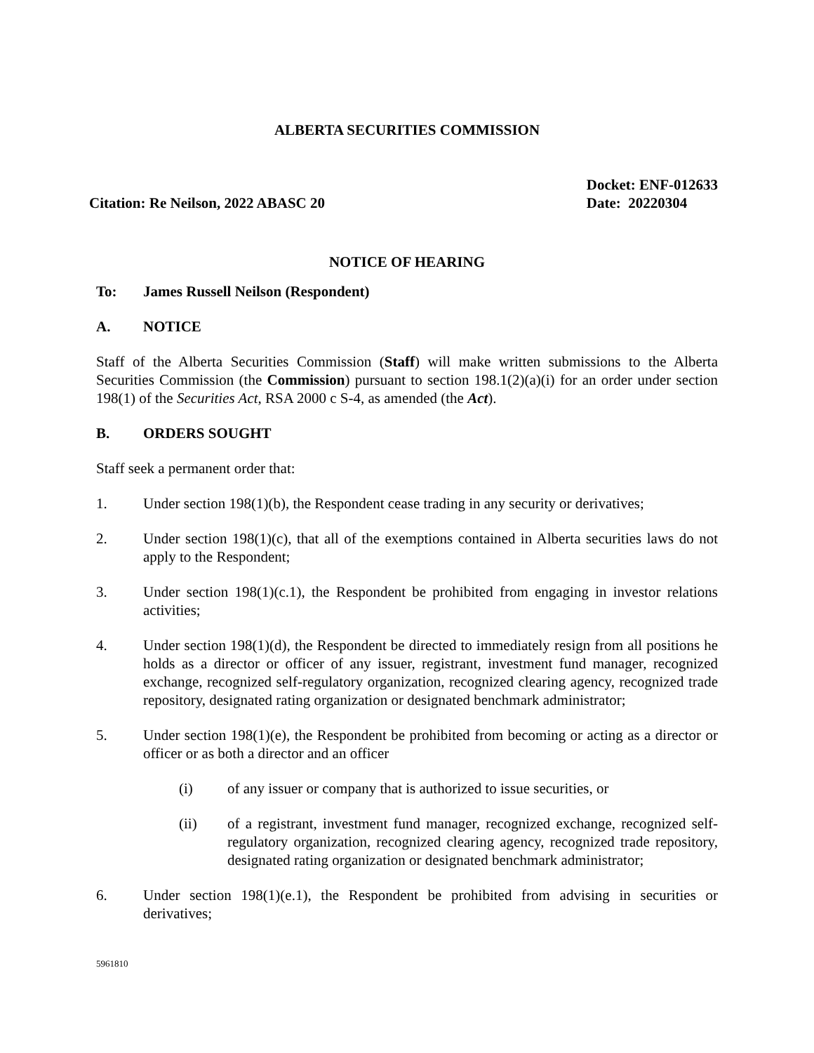ALBERTA SECURITIES COMMISSION
Citation: Re Neilson, 2022 ABASC 20
Docket: ENF-012633
Date: 20220304
NOTICE OF HEARING
To: James Russell Neilson (Respondent)
A. NOTICE
Staff of the Alberta Securities Commission (Staff) will make written submissions to the Alberta Securities Commission (the Commission) pursuant to section 198.1(2)(a)(i) for an order under section 198(1) of the Securities Act, RSA 2000 c S-4, as amended (the Act).
B. ORDERS SOUGHT
Staff seek a permanent order that:
1. Under section 198(1)(b), the Respondent cease trading in any security or derivatives;
2. Under section 198(1)(c), that all of the exemptions contained in Alberta securities laws do not apply to the Respondent;
3. Under section 198(1)(c.1), the Respondent be prohibited from engaging in investor relations activities;
4. Under section 198(1)(d), the Respondent be directed to immediately resign from all positions he holds as a director or officer of any issuer, registrant, investment fund manager, recognized exchange, recognized self-regulatory organization, recognized clearing agency, recognized trade repository, designated rating organization or designated benchmark administrator;
5. Under section 198(1)(e), the Respondent be prohibited from becoming or acting as a director or officer or as both a director and an officer
(i) of any issuer or company that is authorized to issue securities, or
(ii) of a registrant, investment fund manager, recognized exchange, recognized self-regulatory organization, recognized clearing agency, recognized trade repository, designated rating organization or designated benchmark administrator;
6. Under section 198(1)(e.1), the Respondent be prohibited from advising in securities or derivatives;
5961810